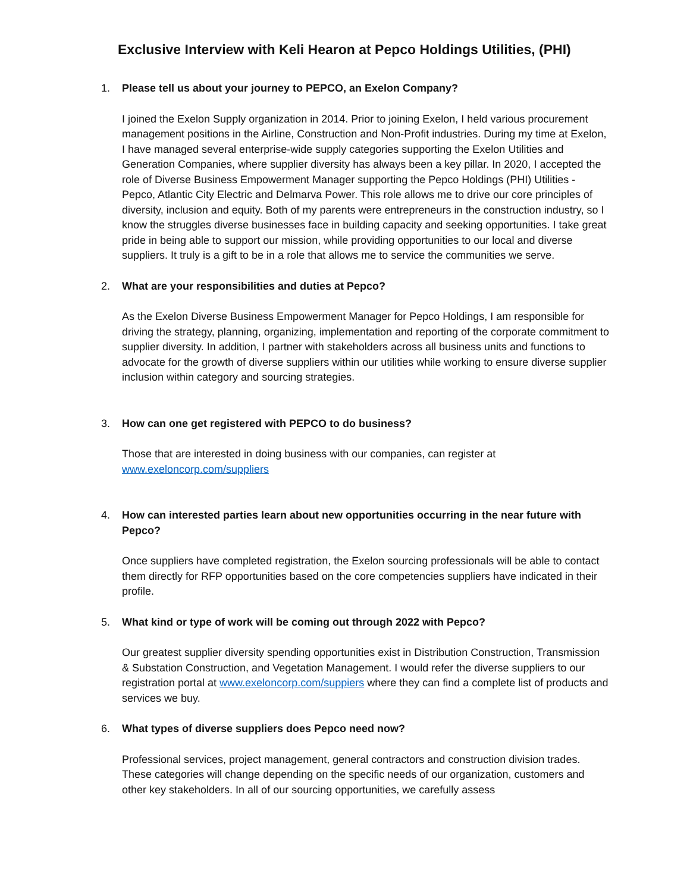Exclusive Interview with Keli Hearon at Pepco Holdings Utilities, (PHI)
1. Please tell us about your journey to PEPCO, an Exelon Company?
I joined the Exelon Supply organization in 2014. Prior to joining Exelon, I held various procurement management positions in the Airline, Construction and Non-Profit industries. During my time at Exelon, I have managed several enterprise-wide supply categories supporting the Exelon Utilities and Generation Companies, where supplier diversity has always been a key pillar. In 2020, I accepted the role of Diverse Business Empowerment Manager supporting the Pepco Holdings (PHI) Utilities - Pepco, Atlantic City Electric and Delmarva Power. This role allows me to drive our core principles of diversity, inclusion and equity. Both of my parents were entrepreneurs in the construction industry, so I know the struggles diverse businesses face in building capacity and seeking opportunities. I take great pride in being able to support our mission, while providing opportunities to our local and diverse suppliers. It truly is a gift to be in a role that allows me to service the communities we serve.
2. What are your responsibilities and duties at Pepco?
As the Exelon Diverse Business Empowerment Manager for Pepco Holdings, I am responsible for driving the strategy, planning, organizing, implementation and reporting of the corporate commitment to supplier diversity. In addition, I partner with stakeholders across all business units and functions to advocate for the growth of diverse suppliers within our utilities while working to ensure diverse supplier inclusion within category and sourcing strategies.
3. How can one get registered with PEPCO to do business?
Those that are interested in doing business with our companies, can register at www.exeloncorp.com/suppliers
4. How can interested parties learn about new opportunities occurring in the near future with Pepco?
Once suppliers have completed registration, the Exelon sourcing professionals will be able to contact them directly for RFP opportunities based on the core competencies suppliers have indicated in their profile.
5. What kind or type of work will be coming out through 2022 with Pepco?
Our greatest supplier diversity spending opportunities exist in Distribution Construction, Transmission & Substation Construction, and Vegetation Management. I would refer the diverse suppliers to our registration portal at www.exeloncorp.com/suppiers where they can find a complete list of products and services we buy.
6. What types of diverse suppliers does Pepco need now?
Professional services, project management, general contractors and construction division trades. These categories will change depending on the specific needs of our organization, customers and other key stakeholders. In all of our sourcing opportunities, we carefully assess